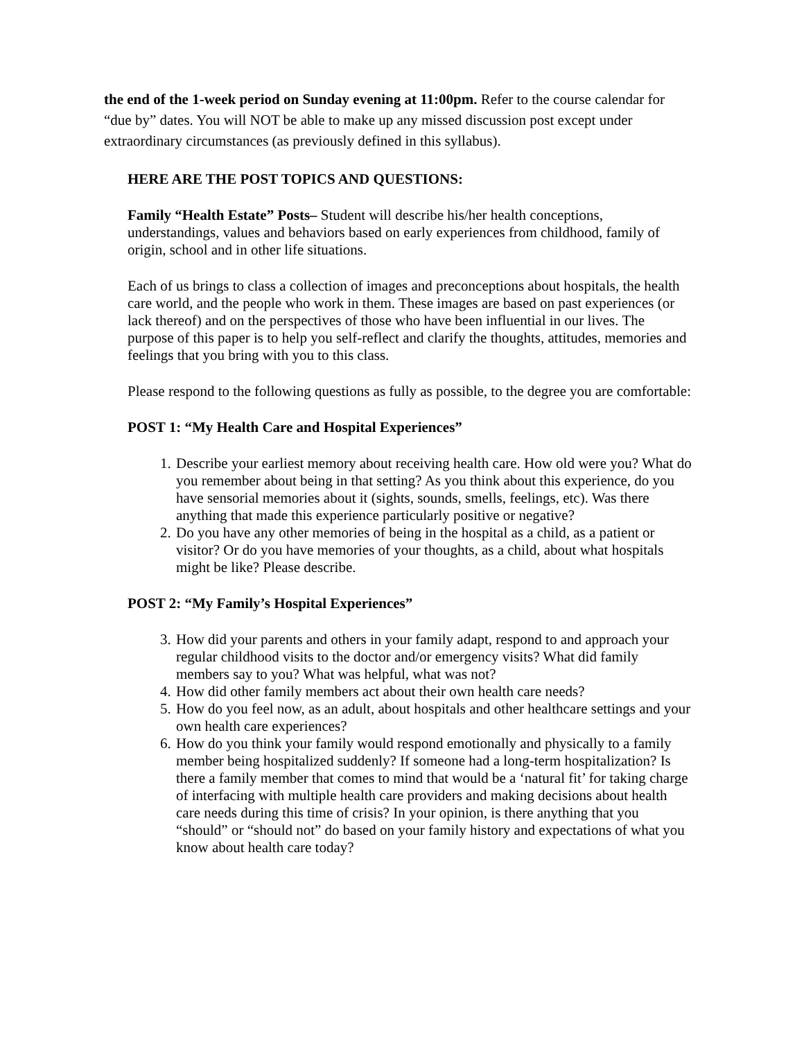the end of the 1-week period on Sunday evening at 11:00pm. Refer to the course calendar for “due by” dates. You will NOT be able to make up any missed discussion post except under extraordinary circumstances (as previously defined in this syllabus).
HERE ARE THE POST TOPICS AND QUESTIONS:
Family “Health Estate” Posts– Student will describe his/her health conceptions, understandings, values and behaviors based on early experiences from childhood, family of origin, school and in other life situations.
Each of us brings to class a collection of images and preconceptions about hospitals, the health care world, and the people who work in them. These images are based on past experiences (or lack thereof) and on the perspectives of those who have been influential in our lives. The purpose of this paper is to help you self-reflect and clarify the thoughts, attitudes, memories and feelings that you bring with you to this class.
Please respond to the following questions as fully as possible, to the degree you are comfortable:
POST 1: “My Health Care and Hospital Experiences”
1. Describe your earliest memory about receiving health care. How old were you? What do you remember about being in that setting? As you think about this experience, do you have sensorial memories about it (sights, sounds, smells, feelings, etc). Was there anything that made this experience particularly positive or negative?
2. Do you have any other memories of being in the hospital as a child, as a patient or visitor? Or do you have memories of your thoughts, as a child, about what hospitals might be like? Please describe.
POST 2: “My Family’s Hospital Experiences”
3. How did your parents and others in your family adapt, respond to and approach your regular childhood visits to the doctor and/or emergency visits? What did family members say to you? What was helpful, what was not?
4. How did other family members act about their own health care needs?
5. How do you feel now, as an adult, about hospitals and other healthcare settings and your own health care experiences?
6. How do you think your family would respond emotionally and physically to a family member being hospitalized suddenly? If someone had a long-term hospitalization? Is there a family member that comes to mind that would be a ‘natural fit’ for taking charge of interfacing with multiple health care providers and making decisions about health care needs during this time of crisis? In your opinion, is there anything that you “should” or “should not” do based on your family history and expectations of what you know about health care today?